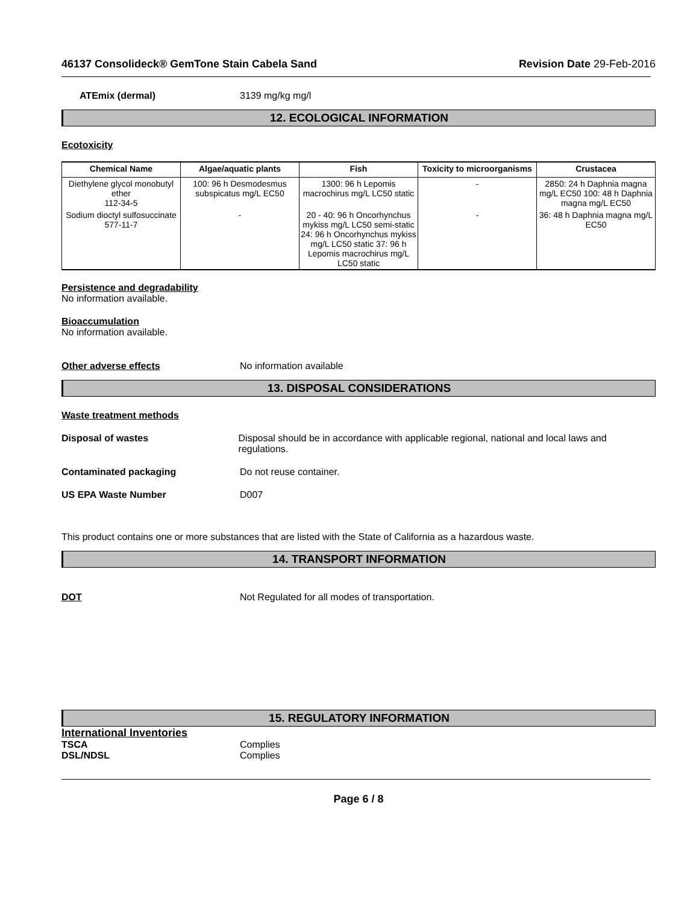46137 Consolideck® GemTone Stain Cabela Sand Revision Date 29-Feb-2016
ATEmix (dermal) 3139 mg/kg mg/l
12. ECOLOGICAL INFORMATION
Ecotoxicity
| Chemical Name | Algae/aquatic plants | Fish | Toxicity to microorganisms | Crustacea |
| --- | --- | --- | --- | --- |
| Diethylene glycol monobutyl ether 112-34-5 | 100: 96 h Desmodesmus subspicatus mg/L EC50 | 1300: 96 h Lepomis macrochirus mg/L LC50 static | - | 2850: 24 h Daphnia magna mg/L EC50 100: 48 h Daphnia magna mg/L EC50 |
| Sodium dioctyl sulfosuccinate 577-11-7 | - | 20 - 40: 96 h Oncorhynchus mykiss mg/L LC50 semi-static 24: 96 h Oncorhynchus mykiss mg/L LC50 static 37: 96 h Lepomis macrochirus mg/L LC50 static | - | 36: 48 h Daphnia magna mg/L EC50 |
Persistence and degradability
No information available.
Bioaccumulation
No information available.
Other adverse effects No information available
13. DISPOSAL CONSIDERATIONS
Waste treatment methods
Disposal of wastes Disposal should be in accordance with applicable regional, national and local laws and regulations.
Contaminated packaging Do not reuse container.
US EPA Waste Number D007
This product contains one or more substances that are listed with the State of California as a hazardous waste.
14. TRANSPORT INFORMATION
DOT Not Regulated for all modes of transportation.
15. REGULATORY INFORMATION
International Inventories
TSCA Complies
DSL/NDSL Complies
Page 6 / 8